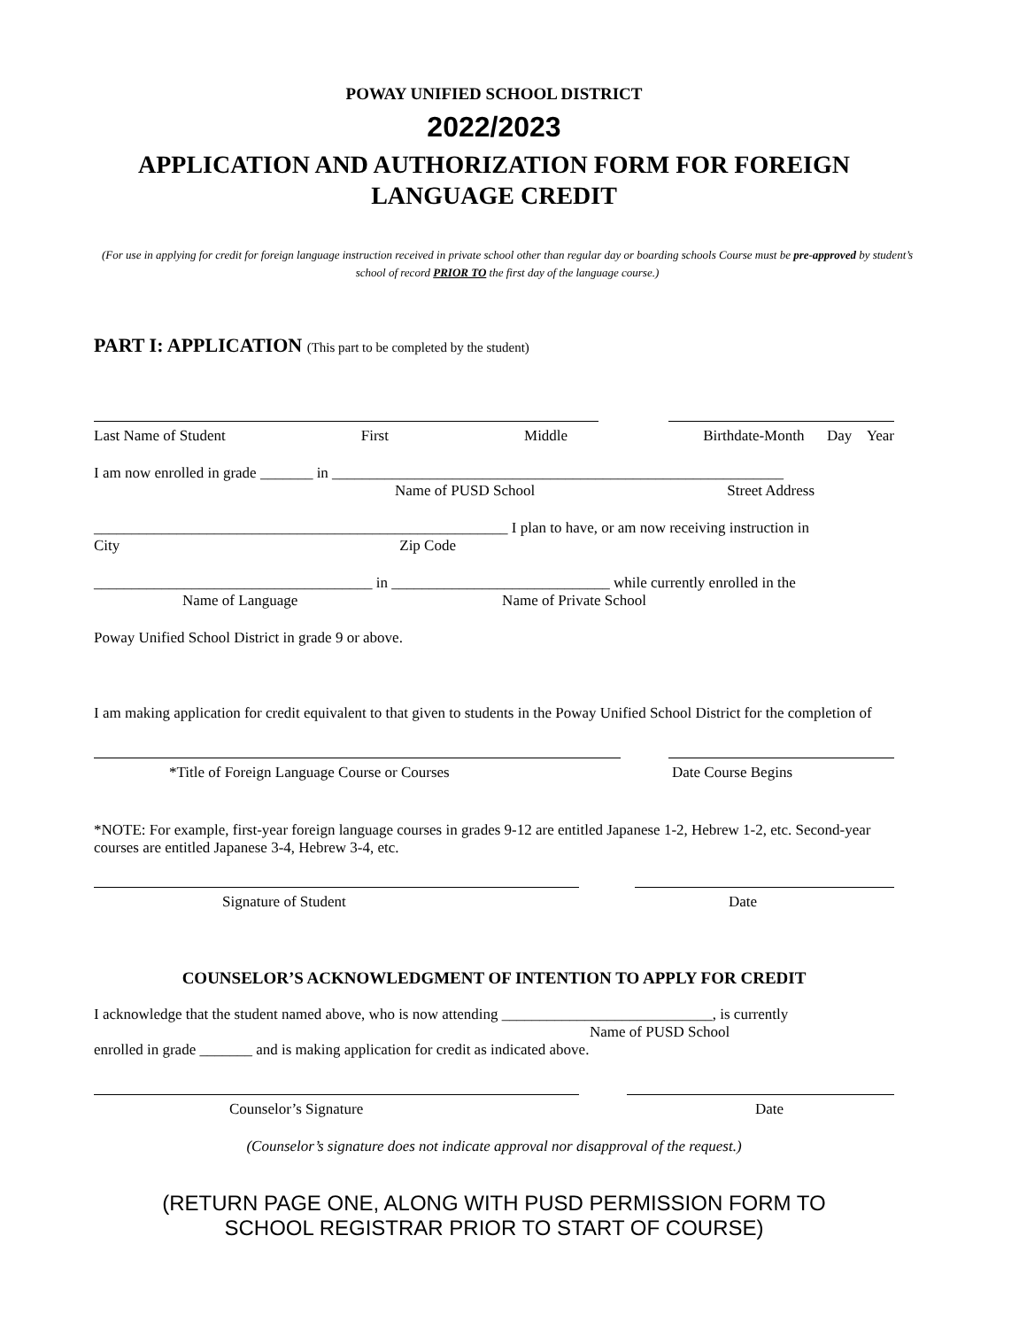POWAY UNIFIED SCHOOL DISTRICT
2022/2023
APPLICATION AND AUTHORIZATION FORM FOR FOREIGN LANGUAGE CREDIT
(For use in applying for credit for foreign language instruction received in private school other than regular day or boarding schools Course must be pre-approved by student’s school of record PRIOR TO the first day of the language course.)
PART I: APPLICATION (This part to be completed by the student)
Last Name of Student First Middle Birthdate-Month Day Year
I am now enrolled in grade _______ in ____________________________________________________________
Name of PUSD School Street Address
_______________________________________________________ I plan to have, or am now receiving instruction in
City Zip Code
_____________________________________ in _____________________________ while currently enrolled in the
Name of Language Name of Private School
Poway Unified School District in grade 9 or above.
I am making application for credit equivalent to that given to students in the Poway Unified School District for the completion of
*Title of Foreign Language Course or Courses Date Course Begins
*NOTE: For example, first-year foreign language courses in grades 9-12 are entitled Japanese 1-2, Hebrew 1-2, etc. Second-year courses are entitled Japanese 3-4, Hebrew 3-4, etc.
Signature of Student Date
COUNSELOR’S ACKNOWLEDGMENT OF INTENTION TO APPLY FOR CREDIT
I acknowledge that the student named above, who is now attending ____________________________, is currently
Name of PUSD School
enrolled in grade _______ and is making application for credit as indicated above.
Counselor’s Signature Date
(Counselor’s signature does not indicate approval nor disapproval of the request.)
(RETURN PAGE ONE, ALONG WITH PUSD PERMISSION FORM TO
SCHOOL REGISTRAR PRIOR TO START OF COURSE)